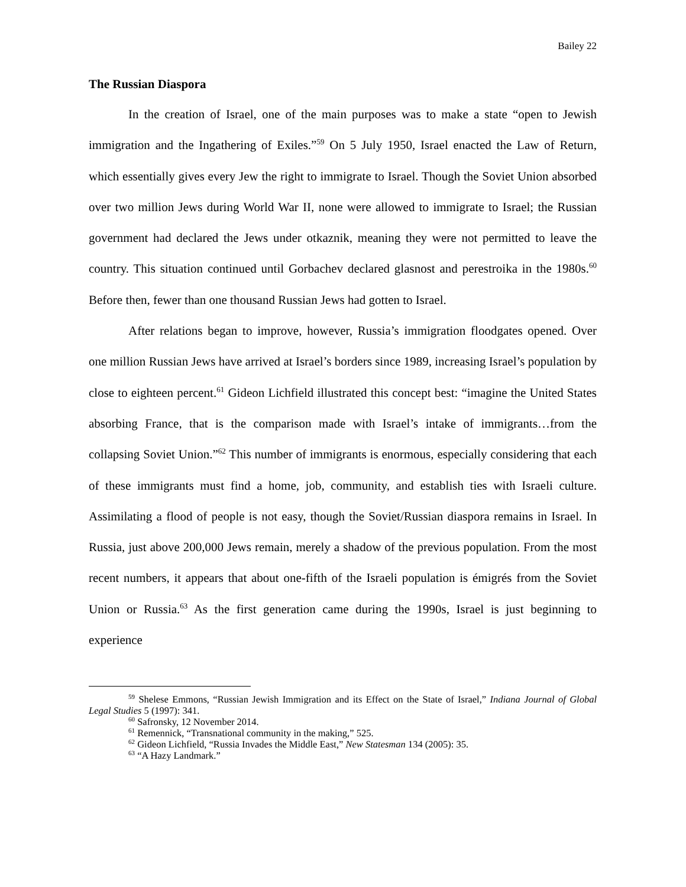Bailey 22
The Russian Diaspora
In the creation of Israel, one of the main purposes was to make a state “open to Jewish immigration and the Ingathering of Exiles.”<sup>59</sup> On 5 July 1950, Israel enacted the Law of Return, which essentially gives every Jew the right to immigrate to Israel. Though the Soviet Union absorbed over two million Jews during World War II, none were allowed to immigrate to Israel; the Russian government had declared the Jews under otkaznik, meaning they were not permitted to leave the country. This situation continued until Gorbachev declared glasnost and perestroika in the 1980s.<sup>60</sup> Before then, fewer than one thousand Russian Jews had gotten to Israel.
After relations began to improve, however, Russia’s immigration floodgates opened. Over one million Russian Jews have arrived at Israel’s borders since 1989, increasing Israel’s population by close to eighteen percent.<sup>61</sup> Gideon Lichfield illustrated this concept best: “imagine the United States absorbing France, that is the comparison made with Israel’s intake of immigrants…from the collapsing Soviet Union.”<sup>62</sup> This number of immigrants is enormous, especially considering that each of these immigrants must find a home, job, community, and establish ties with Israeli culture. Assimilating a flood of people is not easy, though the Soviet/Russian diaspora remains in Israel. In Russia, just above 200,000 Jews remain, merely a shadow of the previous population. From the most recent numbers, it appears that about one-fifth of the Israeli population is émigrés from the Soviet Union or Russia.<sup>63</sup> As the first generation came during the 1990s, Israel is just beginning to experience
<sup>59</sup> Shelese Emmons, “Russian Jewish Immigration and its Effect on the State of Israel,” Indiana Journal of Global Legal Studies 5 (1997): 341.
<sup>60</sup> Safronsky, 12 November 2014.
<sup>61</sup> Remennick, “Transnational community in the making,” 525.
<sup>62</sup> Gideon Lichfield, “Russia Invades the Middle East,” New Statesman 134 (2005): 35.
<sup>63</sup> “A Hazy Landmark.”